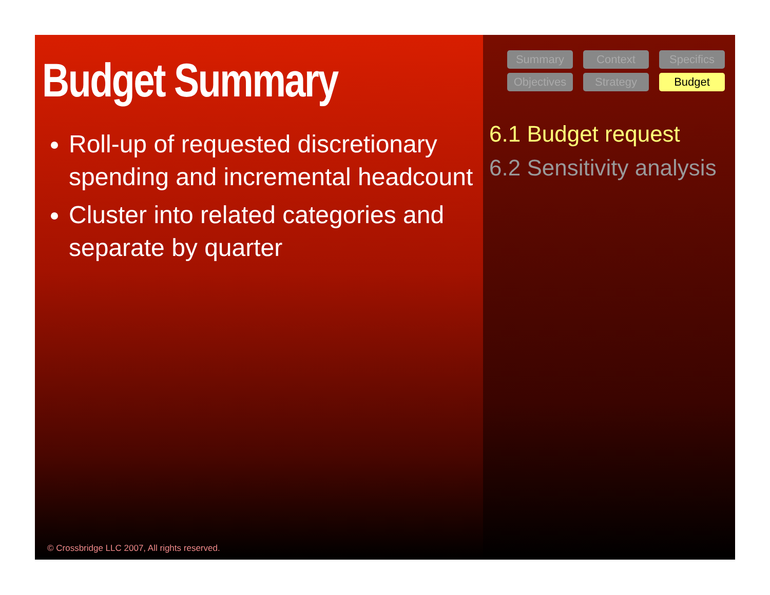Budget Summary
Roll-up of requested discretionary spending and incremental headcount
Cluster into related categories and separate by quarter
© Crossbridge LLC 2007, All rights reserved.
Summary
Context
Specifics
Objectives
Strategy
Budget
6.1 Budget request
6.2 Sensitivity analysis